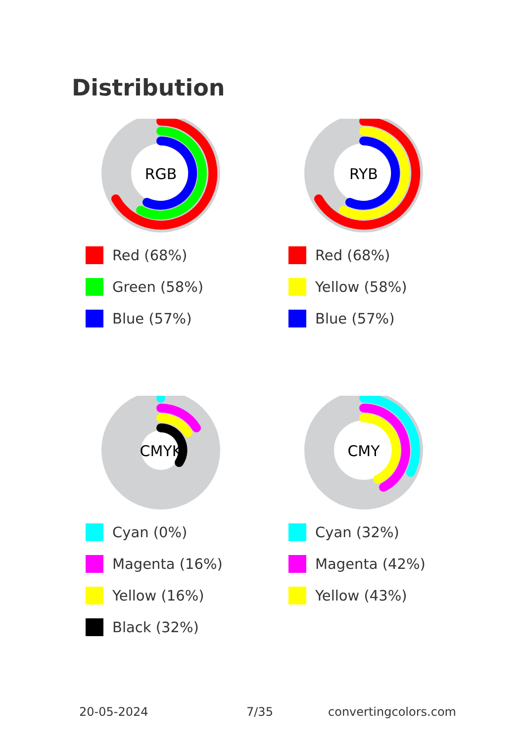Distribution
RGB
Red (68%)
Green (58%)
Blue (57%)
RYB
Red (68%)
Yellow (58%)
Blue (57%)
CMYK
Cyan (0%)
Magenta (16%)
Yellow (16%)
Black (32%)
CMY
Cyan (32%)
Magenta (42%)
Yellow (43%)
20-05-2024 7/35 convertingcolors.com